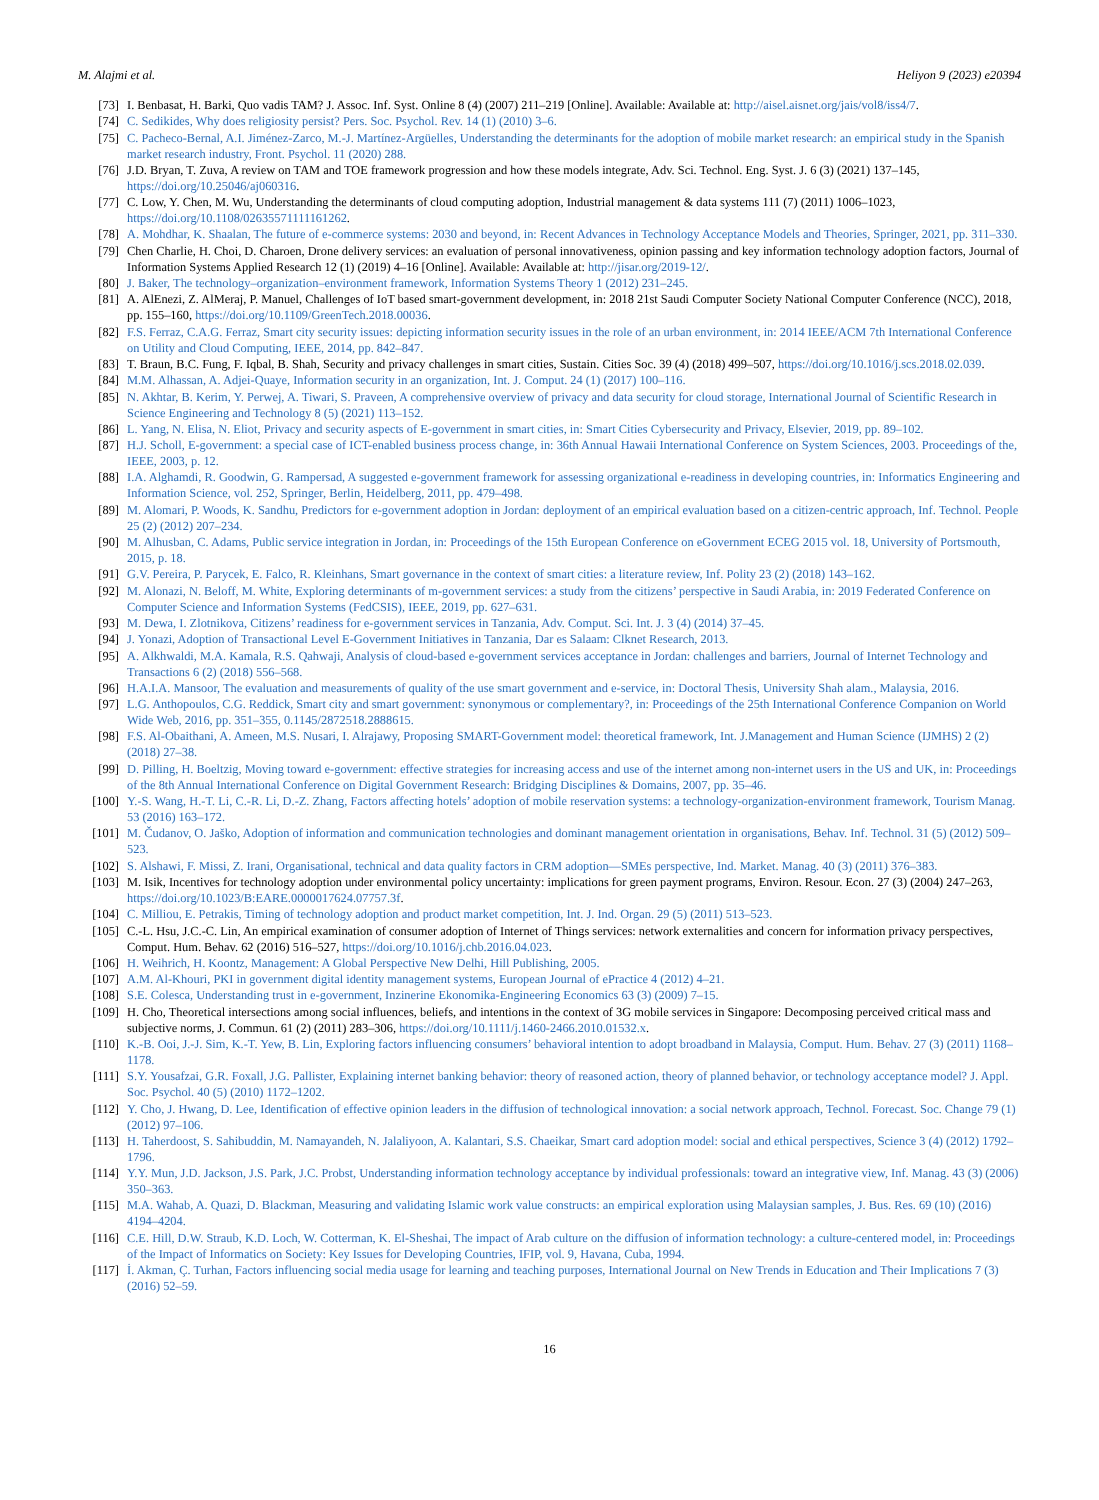M. Alajmi et al. Heliyon 9 (2023) e20394
[73] I. Benbasat, H. Barki, Quo vadis TAM? J. Assoc. Inf. Syst. Online 8 (4) (2007) 211–219 [Online]. Available: Available at: http://aisel.aisnet.org/jais/vol8/iss4/7.
[74] C. Sedikides, Why does religiosity persist? Pers. Soc. Psychol. Rev. 14 (1) (2010) 3–6.
[75] C. Pacheco-Bernal, A.I. Jiménez-Zarco, M.-J. Martínez-Argüelles, Understanding the determinants for the adoption of mobile market research: an empirical study in the Spanish market research industry, Front. Psychol. 11 (2020) 288.
[76] J.D. Bryan, T. Zuva, A review on TAM and TOE framework progression and how these models integrate, Adv. Sci. Technol. Eng. Syst. J. 6 (3) (2021) 137–145, https://doi.org/10.25046/aj060316.
[77] C. Low, Y. Chen, M. Wu, Understanding the determinants of cloud computing adoption, Industrial management & data systems 111 (7) (2011) 1006–1023, https://doi.org/10.1108/02635571111161262.
[78] A. Mohdhar, K. Shaalan, The future of e-commerce systems: 2030 and beyond, in: Recent Advances in Technology Acceptance Models and Theories, Springer, 2021, pp. 311–330.
[79] Chen Charlie, H. Choi, D. Charoen, Drone delivery services: an evaluation of personal innovativeness, opinion passing and key information technology adoption factors, Journal of Information Systems Applied Research 12 (1) (2019) 4–16 [Online]. Available: Available at: http://jisar.org/2019-12/.
[80] J. Baker, The technology–organization–environment framework, Information Systems Theory 1 (2012) 231–245.
[81] A. AlEnezi, Z. AlMeraj, P. Manuel, Challenges of IoT based smart-government development, in: 2018 21st Saudi Computer Society National Computer Conference (NCC), 2018, pp. 155–160, https://doi.org/10.1109/GreenTech.2018.00036.
[82] F.S. Ferraz, C.A.G. Ferraz, Smart city security issues: depicting information security issues in the role of an urban environment, in: 2014 IEEE/ACM 7th International Conference on Utility and Cloud Computing, IEEE, 2014, pp. 842–847.
[83] T. Braun, B.C. Fung, F. Iqbal, B. Shah, Security and privacy challenges in smart cities, Sustain. Cities Soc. 39 (4) (2018) 499–507, https://doi.org/10.1016/j.scs.2018.02.039.
[84] M.M. Alhassan, A. Adjei-Quaye, Information security in an organization, Int. J. Comput. 24 (1) (2017) 100–116.
[85] N. Akhtar, B. Kerim, Y. Perwej, A. Tiwari, S. Praveen, A comprehensive overview of privacy and data security for cloud storage, International Journal of Scientific Research in Science Engineering and Technology 8 (5) (2021) 113–152.
[86] L. Yang, N. Elisa, N. Eliot, Privacy and security aspects of E-government in smart cities, in: Smart Cities Cybersecurity and Privacy, Elsevier, 2019, pp. 89–102.
[87] H.J. Scholl, E-government: a special case of ICT-enabled business process change, in: 36th Annual Hawaii International Conference on System Sciences, 2003. Proceedings of the, IEEE, 2003, p. 12.
[88] I.A. Alghamdi, R. Goodwin, G. Rampersad, A suggested e-government framework for assessing organizational e-readiness in developing countries, in: Informatics Engineering and Information Science, vol. 252, Springer, Berlin, Heidelberg, 2011, pp. 479–498.
[89] M. Alomari, P. Woods, K. Sandhu, Predictors for e-government adoption in Jordan: deployment of an empirical evaluation based on a citizen-centric approach, Inf. Technol. People 25 (2) (2012) 207–234.
[90] M. Alhusban, C. Adams, Public service integration in Jordan, in: Proceedings of the 15th European Conference on eGovernment ECEG 2015 vol. 18, University of Portsmouth, 2015, p. 18.
[91] G.V. Pereira, P. Parycek, E. Falco, R. Kleinhans, Smart governance in the context of smart cities: a literature review, Inf. Polity 23 (2) (2018) 143–162.
[92] M. Alonazi, N. Beloff, M. White, Exploring determinants of m-government services: a study from the citizens’ perspective in Saudi Arabia, in: 2019 Federated Conference on Computer Science and Information Systems (FedCSIS), IEEE, 2019, pp. 627–631.
[93] M. Dewa, I. Zlotnikova, Citizens’ readiness for e-government services in Tanzania, Adv. Comput. Sci. Int. J. 3 (4) (2014) 37–45.
[94] J. Yonazi, Adoption of Transactional Level E-Government Initiatives in Tanzania, Dar es Salaam: Clknet Research, 2013.
[95] A. Alkhwaldi, M.A. Kamala, R.S. Qahwaji, Analysis of cloud-based e-government services acceptance in Jordan: challenges and barriers, Journal of Internet Technology and Transactions 6 (2) (2018) 556–568.
[96] H.A.I.A. Mansoor, The evaluation and measurements of quality of the use smart government and e-service, in: Doctoral Thesis, University Shah alam., Malaysia, 2016.
[97] L.G. Anthopoulos, C.G. Reddick, Smart city and smart government: synonymous or complementary?, in: Proceedings of the 25th International Conference Companion on World Wide Web, 2016, pp. 351–355, 0.1145/2872518.2888615.
[98] F.S. Al-Obaithani, A. Ameen, M.S. Nusari, I. Alrajawy, Proposing SMART-Government model: theoretical framework, Int. J.Management and Human Science (IJMHS) 2 (2) (2018) 27–38.
[99] D. Pilling, H. Boeltzig, Moving toward e-government: effective strategies for increasing access and use of the internet among non-internet users in the US and UK, in: Proceedings of the 8th Annual International Conference on Digital Government Research: Bridging Disciplines & Domains, 2007, pp. 35–46.
[100] Y.-S. Wang, H.-T. Li, C.-R. Li, D.-Z. Zhang, Factors affecting hotels’ adoption of mobile reservation systems: a technology-organization-environment framework, Tourism Manag. 53 (2016) 163–172.
[101] M. Čudanov, O. Jaško, Adoption of information and communication technologies and dominant management orientation in organisations, Behav. Inf. Technol. 31 (5) (2012) 509–523.
[102] S. Alshawi, F. Missi, Z. Irani, Organisational, technical and data quality factors in CRM adoption—SMEs perspective, Ind. Market. Manag. 40 (3) (2011) 376–383.
[103] M. Isik, Incentives for technology adoption under environmental policy uncertainty: implications for green payment programs, Environ. Resour. Econ. 27 (3) (2004) 247–263, https://doi.org/10.1023/B:EARE.0000017624.07757.3f.
[104] C. Milliou, E. Petrakis, Timing of technology adoption and product market competition, Int. J. Ind. Organ. 29 (5) (2011) 513–523.
[105] C.-L. Hsu, J.C.-C. Lin, An empirical examination of consumer adoption of Internet of Things services: network externalities and concern for information privacy perspectives, Comput. Hum. Behav. 62 (2016) 516–527, https://doi.org/10.1016/j.chb.2016.04.023.
[106] H. Weihrich, H. Koontz, Management: A Global Perspective New Delhi, Hill Publishing, 2005.
[107] A.M. Al-Khouri, PKI in government digital identity management systems, European Journal of ePractice 4 (2012) 4–21.
[108] S.E. Colesca, Understanding trust in e-government, Inzinerine Ekonomika-Engineering Economics 63 (3) (2009) 7–15.
[109] H. Cho, Theoretical intersections among social influences, beliefs, and intentions in the context of 3G mobile services in Singapore: Decomposing perceived critical mass and subjective norms, J. Commun. 61 (2) (2011) 283–306, https://doi.org/10.1111/j.1460-2466.2010.01532.x.
[110] K.-B. Ooi, J.-J. Sim, K.-T. Yew, B. Lin, Exploring factors influencing consumers’ behavioral intention to adopt broadband in Malaysia, Comput. Hum. Behav. 27 (3) (2011) 1168–1178.
[111] S.Y. Yousafzai, G.R. Foxall, J.G. Pallister, Explaining internet banking behavior: theory of reasoned action, theory of planned behavior, or technology acceptance model? J. Appl. Soc. Psychol. 40 (5) (2010) 1172–1202.
[112] Y. Cho, J. Hwang, D. Lee, Identification of effective opinion leaders in the diffusion of technological innovation: a social network approach, Technol. Forecast. Soc. Change 79 (1) (2012) 97–106.
[113] H. Taherdoost, S. Sahibuddin, M. Namayandeh, N. Jalaliyoon, A. Kalantari, S.S. Chaeikar, Smart card adoption model: social and ethical perspectives, Science 3 (4) (2012) 1792–1796.
[114] Y.Y. Mun, J.D. Jackson, J.S. Park, J.C. Probst, Understanding information technology acceptance by individual professionals: toward an integrative view, Inf. Manag. 43 (3) (2006) 350–363.
[115] M.A. Wahab, A. Quazi, D. Blackman, Measuring and validating Islamic work value constructs: an empirical exploration using Malaysian samples, J. Bus. Res. 69 (10) (2016) 4194–4204.
[116] C.E. Hill, D.W. Straub, K.D. Loch, W. Cotterman, K. El-Sheshai, The impact of Arab culture on the diffusion of information technology: a culture-centered model, in: Proceedings of the Impact of Informatics on Society: Key Issues for Developing Countries, IFIP, vol. 9, Havana, Cuba, 1994.
[117] İ. Akman, Ç. Turhan, Factors influencing social media usage for learning and teaching purposes, International Journal on New Trends in Education and Their Implications 7 (3) (2016) 52–59.
16